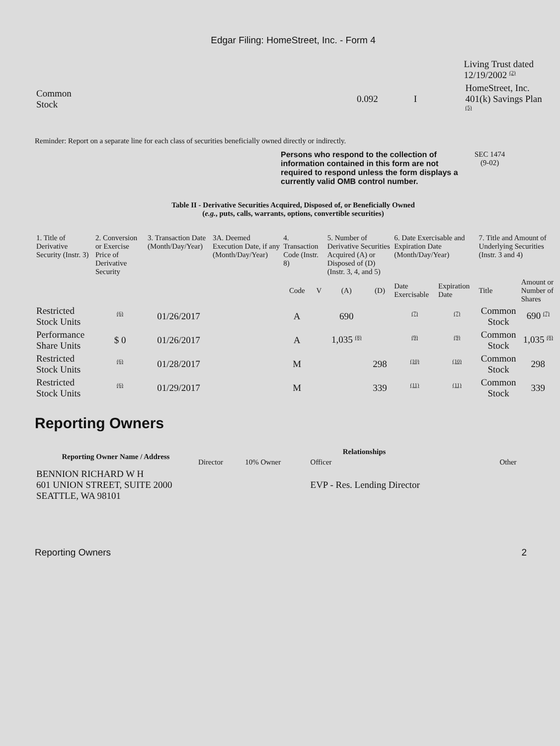Edgar Filing: HomeStreet, Inc. - Form 4
| | | | Living Trust dated 12/19/2002 <sup>(2)</sup> |
| Common Stock | 0.092 | I | HomeStreet, Inc. 401(k) Savings Plan <sup>(5)</sup> |
Reminder: Report on a separate line for each class of securities beneficially owned directly or indirectly.
Persons who respond to the collection of information contained in this form are not required to respond unless the form displays a currently valid OMB control number.
SEC 1474
(9-02)
Table II - Derivative Securities Acquired, Disposed of, or Beneficially Owned
(e.g., puts, calls, warrants, options, convertible securities)
| 1. Title of Derivative Security (Instr. 3) | 2. Conversion or Exercise Price of Derivative Security | 3. Transaction Date (Month/Day/Year) | 3A. Deemed Execution Date, if any (Month/Day/Year) | 4. Transaction Code (Instr. 8) | | 5. Number of Derivative Securities Acquired (A) or Disposed of (D) (Instr. 3, 4, and 5) | | 6. Date Exercisable and Expiration Date (Month/Day/Year) | | 7. Title and Amount of Underlying Securities (Instr. 3 and 4) | |
| | | | | Code | V | (A) | (D) | Date Exercisable | Expiration Date | Title | Amount or Number of Shares |
| Restricted Stock Units | <sup>(6)</sup> | 01/26/2017 | | A | | 690 | | <sup>(7)</sup> | <sup>(7)</sup> | Common Stock | 690 <sup>(7)</sup> |
| Performance Share Units | $ 0 | 01/26/2017 | | A | | 1,035 <sup>(8)</sup> | | <sup>(9)</sup> | <sup>(9)</sup> | Common Stock | 1,035 <sup>(8)</sup> |
| Restricted Stock Units | <sup>(6)</sup> | 01/28/2017 | | M | | | 298 | <sup>(10)</sup> | <sup>(10)</sup> | Common Stock | 298 |
| Restricted Stock Units | <sup>(6)</sup> | 01/29/2017 | | M | | | 339 | <sup>(11)</sup> | <sup>(11)</sup> | Common Stock | 339 |
Reporting Owners
| Reporting Owner Name / Address | Relationships | | | |
| --- | --- | --- | --- | --- |
| | Director | 10% Owner | Officer | Other |
| BENNION RICHARD W H 601 UNION STREET, SUITE 2000 SEATTLE, WA 98101 | | | EVP - Res. Lending Director | |
Reporting Owners 2